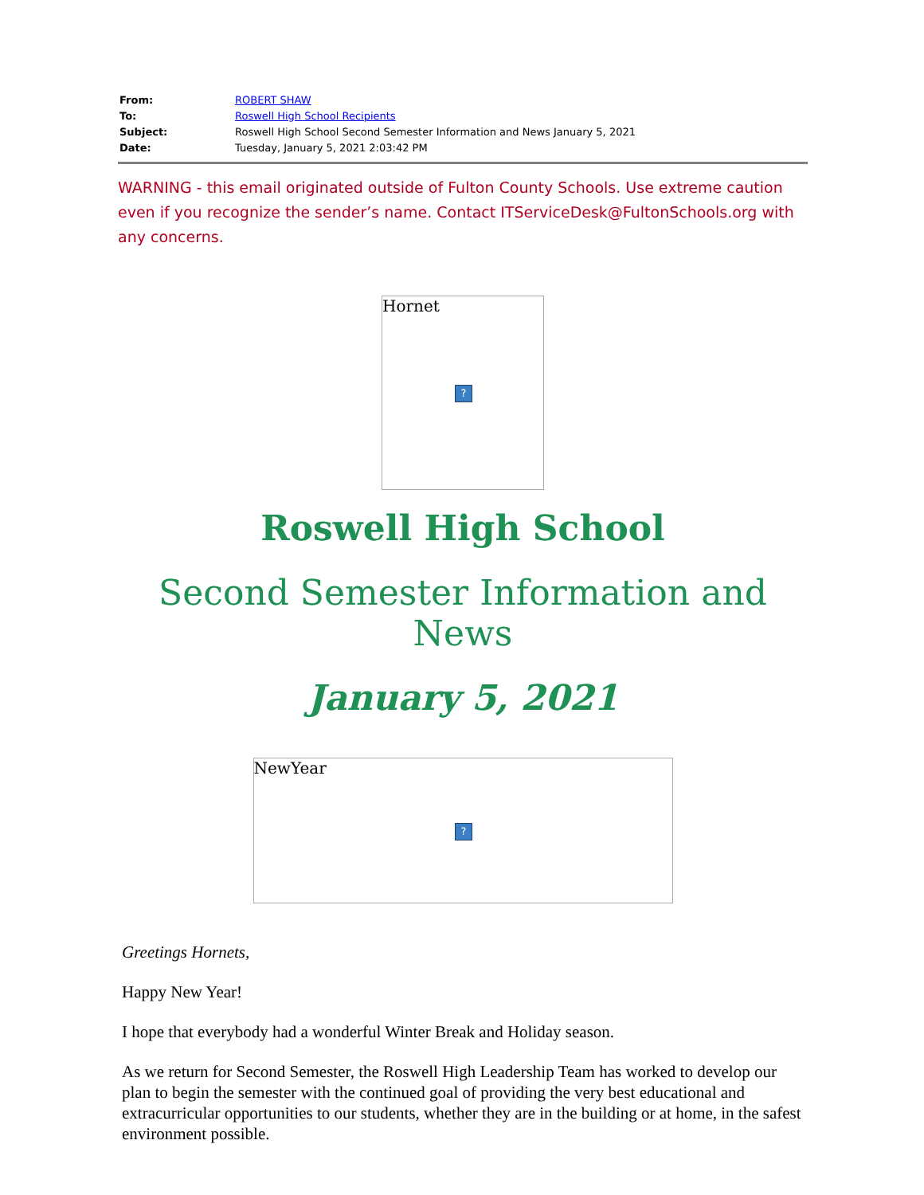| From: | ROBERT SHAW |
| To: | Roswell High School Recipients |
| Subject: | Roswell High School Second Semester Information and News January 5, 2021 |
| Date: | Tuesday, January 5, 2021 2:03:42 PM |
WARNING - this email originated outside of Fulton County Schools. Use extreme caution even if you recognize the sender’s name. Contact ITServiceDesk@FultonSchools.org with any concerns.
Hornet?
Roswell High School
Second Semester Information and News
January 5, 2021
NewYear?
Greetings Hornets,
Happy New Year!
I hope that everybody had a wonderful Winter Break and Holiday season.
As we return for Second Semester, the Roswell High Leadership Team has worked to develop our plan to begin the semester with the continued goal of providing the very best educational and extracurricular opportunities to our students, whether they are in the building or at home, in the safest environment possible.